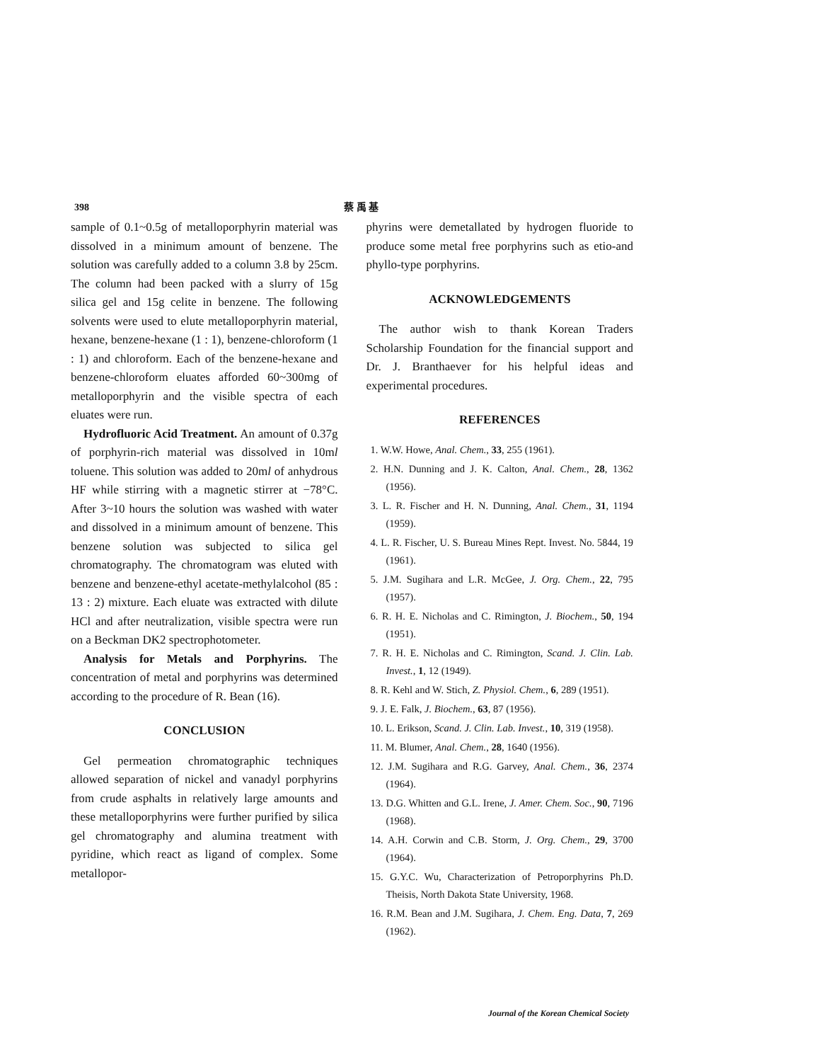398 蔡 禹 基
sample of 0.1~0.5g of metalloporphyrin material was dissolved in a minimum amount of benzene. The solution was carefully added to a column 3.8 by 25cm. The column had been packed with a slurry of 15g silica gel and 15g celite in benzene. The following solvents were used to elute metalloporphyrin material, hexane, benzene-hexane (1 : 1), benzene-chloroform (1 : 1) and chloroform. Each of the benzene-hexane and benzene-chloroform eluates afforded 60~300mg of metalloporphyrin and the visible spectra of each eluates were run.
Hydrofluoric Acid Treatment. An amount of 0.37g of porphyrin-rich material was dissolved in 10ml toluene. This solution was added to 20ml of anhydrous HF while stirring with a magnetic stirrer at −78°C. After 3~10 hours the solution was washed with water and dissolved in a minimum amount of benzene. This benzene solution was subjected to silica gel chromatography. The chromatogram was eluted with benzene and benzene-ethyl acetate-methylalcohol (85 : 13 : 2) mixture. Each eluate was extracted with dilute HCl and after neutralization, visible spectra were run on a Beckman DK2 spectrophotometer.
Analysis for Metals and Porphyrins. The concentration of metal and porphyrins was determined according to the procedure of R. Bean (16).
CONCLUSION
Gel permeation chromatographic techniques allowed separation of nickel and vanadyl porphyrins from crude asphalts in relatively large amounts and these metalloporphyrins were further purified by silica gel chromatography and alumina treatment with pyridine, which react as ligand of complex. Some metallopor-
phyrins were demetallated by hydrogen fluoride to produce some metal free porphyrins such as etio-and phyllo-type porphyrins.
ACKNOWLEDGEMENTS
The author wish to thank Korean Traders Scholarship Foundation for the financial support and Dr. J. Branthaever for his helpful ideas and experimental procedures.
REFERENCES
1. W.W. Howe, Anal. Chem., 33, 255 (1961).
2. H.N. Dunning and J. K. Calton, Anal. Chem., 28, 1362 (1956).
3. L. R. Fischer and H. N. Dunning, Anal. Chem., 31, 1194 (1959).
4. L. R. Fischer, U. S. Bureau Mines Rept. Invest. No. 5844, 19 (1961).
5. J.M. Sugihara and L.R. McGee, J. Org. Chem., 22, 795 (1957).
6. R. H. E. Nicholas and C. Rimington, J. Biochem., 50, 194 (1951).
7. R. H. E. Nicholas and C. Rimington, Scand. J. Clin. Lab. Invest., 1, 12 (1949).
8. R. Kehl and W. Stich, Z. Physiol. Chem., 6, 289 (1951).
9. J. E. Falk, J. Biochem., 63, 87 (1956).
10. L. Erikson, Scand. J. Clin. Lab. Invest., 10, 319 (1958).
11. M. Blumer, Anal. Chem., 28, 1640 (1956).
12. J.M. Sugihara and R.G. Garvey, Anal. Chem., 36, 2374 (1964).
13. D.G. Whitten and G.L. Irene, J. Amer. Chem. Soc., 90, 7196 (1968).
14. A.H. Corwin and C.B. Storm, J. Org. Chem., 29, 3700 (1964).
15. G.Y.C. Wu, Characterization of Petroporphyrins Ph.D. Theisis, North Dakota State University, 1968.
16. R.M. Bean and J.M. Sugihara, J. Chem. Eng. Data, 7, 269 (1962).
Journal of the Korean Chemical Society